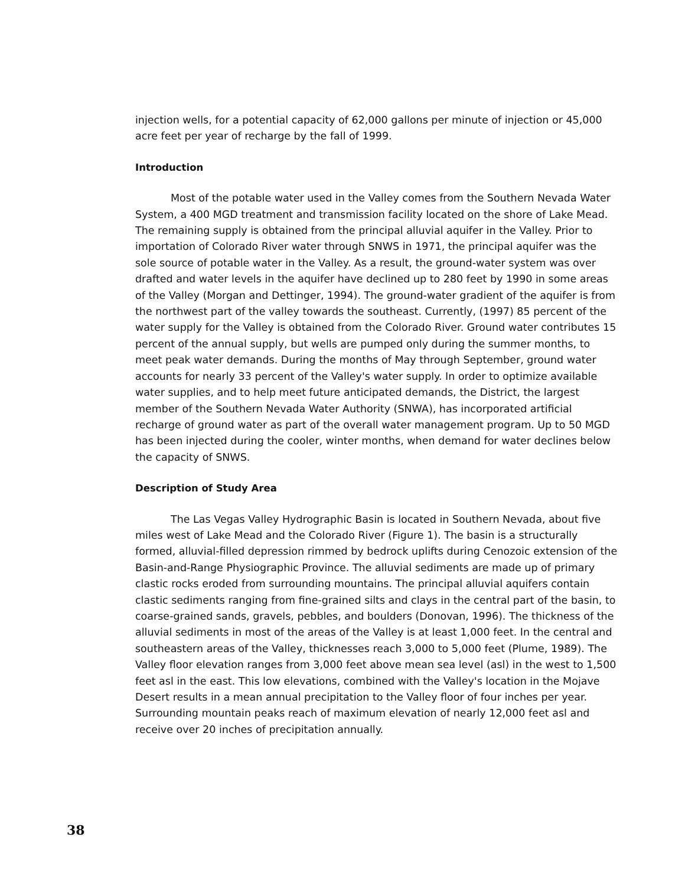injection wells, for a potential capacity of 62,000 gallons per minute of injection or 45,000 acre feet per year of recharge by the fall of 1999.
Introduction
Most of the potable water used in the Valley comes from the Southern Nevada Water System, a 400 MGD treatment and transmission facility located on the shore of Lake Mead. The remaining supply is obtained from the principal alluvial aquifer in the Valley. Prior to importation of Colorado River water through SNWS in 1971, the principal aquifer was the sole source of potable water in the Valley. As a result, the ground-water system was over drafted and water levels in the aquifer have declined up to 280 feet by 1990 in some areas of the Valley (Morgan and Dettinger, 1994). The ground-water gradient of the aquifer is from the northwest part of the valley towards the southeast. Currently, (1997) 85 percent of the water supply for the Valley is obtained from the Colorado River. Ground water contributes 15 percent of the annual supply, but wells are pumped only during the summer months, to meet peak water demands. During the months of May through September, ground water accounts for nearly 33 percent of the Valley's water supply. In order to optimize available water supplies, and to help meet future anticipated demands, the District, the largest member of the Southern Nevada Water Authority (SNWA), has incorporated artificial recharge of ground water as part of the overall water management program. Up to 50 MGD has been injected during the cooler, winter months, when demand for water declines below the capacity of SNWS.
Description of Study Area
The Las Vegas Valley Hydrographic Basin is located in Southern Nevada, about five miles west of Lake Mead and the Colorado River (Figure 1). The basin is a structurally formed, alluvial-filled depression rimmed by bedrock uplifts during Cenozoic extension of the Basin-and-Range Physiographic Province. The alluvial sediments are made up of primary clastic rocks eroded from surrounding mountains. The principal alluvial aquifers contain clastic sediments ranging from fine-grained silts and clays in the central part of the basin, to coarse-grained sands, gravels, pebbles, and boulders (Donovan, 1996). The thickness of the alluvial sediments in most of the areas of the Valley is at least 1,000 feet. In the central and southeastern areas of the Valley, thicknesses reach 3,000 to 5,000 feet (Plume, 1989). The Valley floor elevation ranges from 3,000 feet above mean sea level (asl) in the west to 1,500 feet asl in the east. This low elevations, combined with the Valley's location in the Mojave Desert results in a mean annual precipitation to the Valley floor of four inches per year. Surrounding mountain peaks reach of maximum elevation of nearly 12,000 feet asl and receive over 20 inches of precipitation annually.
38